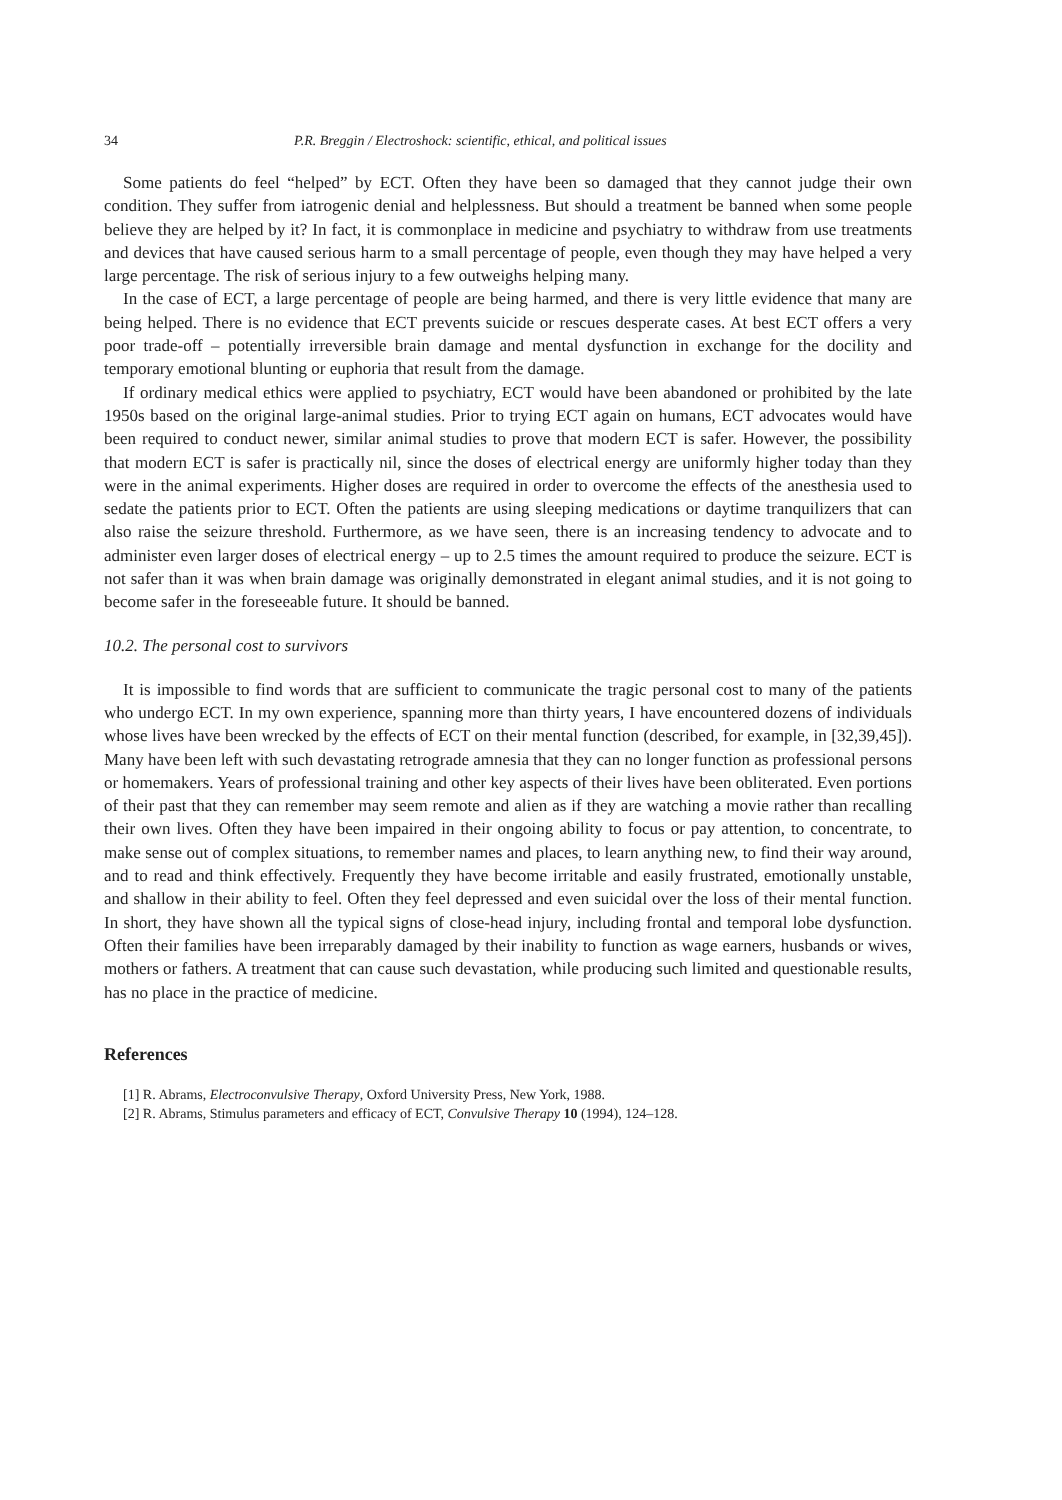34 P.R. Breggin / Electroshock: scientific, ethical, and political issues
Some patients do feel “helped” by ECT. Often they have been so damaged that they cannot judge their own condition. They suffer from iatrogenic denial and helplessness. But should a treatment be banned when some people believe they are helped by it? In fact, it is commonplace in medicine and psychiatry to withdraw from use treatments and devices that have caused serious harm to a small percentage of people, even though they may have helped a very large percentage. The risk of serious injury to a few outweighs helping many.
In the case of ECT, a large percentage of people are being harmed, and there is very little evidence that many are being helped. There is no evidence that ECT prevents suicide or rescues desperate cases. At best ECT offers a very poor trade-off – potentially irreversible brain damage and mental dysfunction in exchange for the docility and temporary emotional blunting or euphoria that result from the damage.
If ordinary medical ethics were applied to psychiatry, ECT would have been abandoned or prohibited by the late 1950s based on the original large-animal studies. Prior to trying ECT again on humans, ECT advocates would have been required to conduct newer, similar animal studies to prove that modern ECT is safer. However, the possibility that modern ECT is safer is practically nil, since the doses of electrical energy are uniformly higher today than they were in the animal experiments. Higher doses are required in order to overcome the effects of the anesthesia used to sedate the patients prior to ECT. Often the patients are using sleeping medications or daytime tranquilizers that can also raise the seizure threshold. Furthermore, as we have seen, there is an increasing tendency to advocate and to administer even larger doses of electrical energy – up to 2.5 times the amount required to produce the seizure. ECT is not safer than it was when brain damage was originally demonstrated in elegant animal studies, and it is not going to become safer in the foreseeable future. It should be banned.
10.2. The personal cost to survivors
It is impossible to find words that are sufficient to communicate the tragic personal cost to many of the patients who undergo ECT. In my own experience, spanning more than thirty years, I have encountered dozens of individuals whose lives have been wrecked by the effects of ECT on their mental function (described, for example, in [32,39,45]). Many have been left with such devastating retrograde amnesia that they can no longer function as professional persons or homemakers. Years of professional training and other key aspects of their lives have been obliterated. Even portions of their past that they can remember may seem remote and alien as if they are watching a movie rather than recalling their own lives. Often they have been impaired in their ongoing ability to focus or pay attention, to concentrate, to make sense out of complex situations, to remember names and places, to learn anything new, to find their way around, and to read and think effectively. Frequently they have become irritable and easily frustrated, emotionally unstable, and shallow in their ability to feel. Often they feel depressed and even suicidal over the loss of their mental function. In short, they have shown all the typical signs of close-head injury, including frontal and temporal lobe dysfunction. Often their families have been irreparably damaged by their inability to function as wage earners, husbands or wives, mothers or fathers. A treatment that can cause such devastation, while producing such limited and questionable results, has no place in the practice of medicine.
References
[1] R. Abrams, Electroconvulsive Therapy, Oxford University Press, New York, 1988.
[2] R. Abrams, Stimulus parameters and efficacy of ECT, Convulsive Therapy 10 (1994), 124–128.